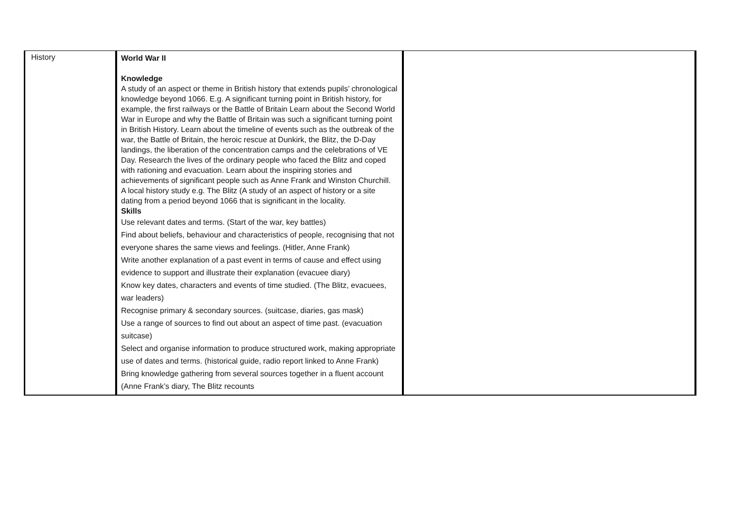| History | World War II Knowledge A study of an aspect or theme in British history that extends pupils’ chronological knowledge beyond 1066. E.g. A significant turning point in British history, for example, the first railways or the Battle of Britain Learn about the Second World War in Europe and why the Battle of Britain was such a significant turning point in British History. Learn about the timeline of events such as the outbreak of the war, the Battle of Britain, the heroic rescue at Dunkirk, the Blitz, the D-Day landings, the liberation of the concentration camps and the celebrations of VE Day. Research the lives of the ordinary people who faced the Blitz and coped with rationing and evacuation. Learn about the inspiring stories and achievements of significant people such as Anne Frank and Winston Churchill. A local history study e.g. The Blitz (A study of an aspect of history or a site dating from a period beyond 1066 that is significant in the locality. Skills Use relevant dates and terms. (Start of the war, key battles) Find about beliefs, behaviour and characteristics of people, recognising that not everyone shares the same views and feelings. (Hitler, Anne Frank) Write another explanation of a past event in terms of cause and effect using evidence to support and illustrate their explanation (evacuee diary) Know key dates, characters and events of time studied. (The Blitz, evacuees, war leaders) Recognise primary & secondary sources. (suitcase, diaries, gas mask) Use a range of sources to find out about an aspect of time past. (evacuation suitcase) Select and organise information to produce structured work, making appropriate use of dates and terms. (historical guide, radio report linked to Anne Frank) Bring knowledge gathering from several sources together in a fluent account (Anne Frank’s diary, The Blitz recounts | |